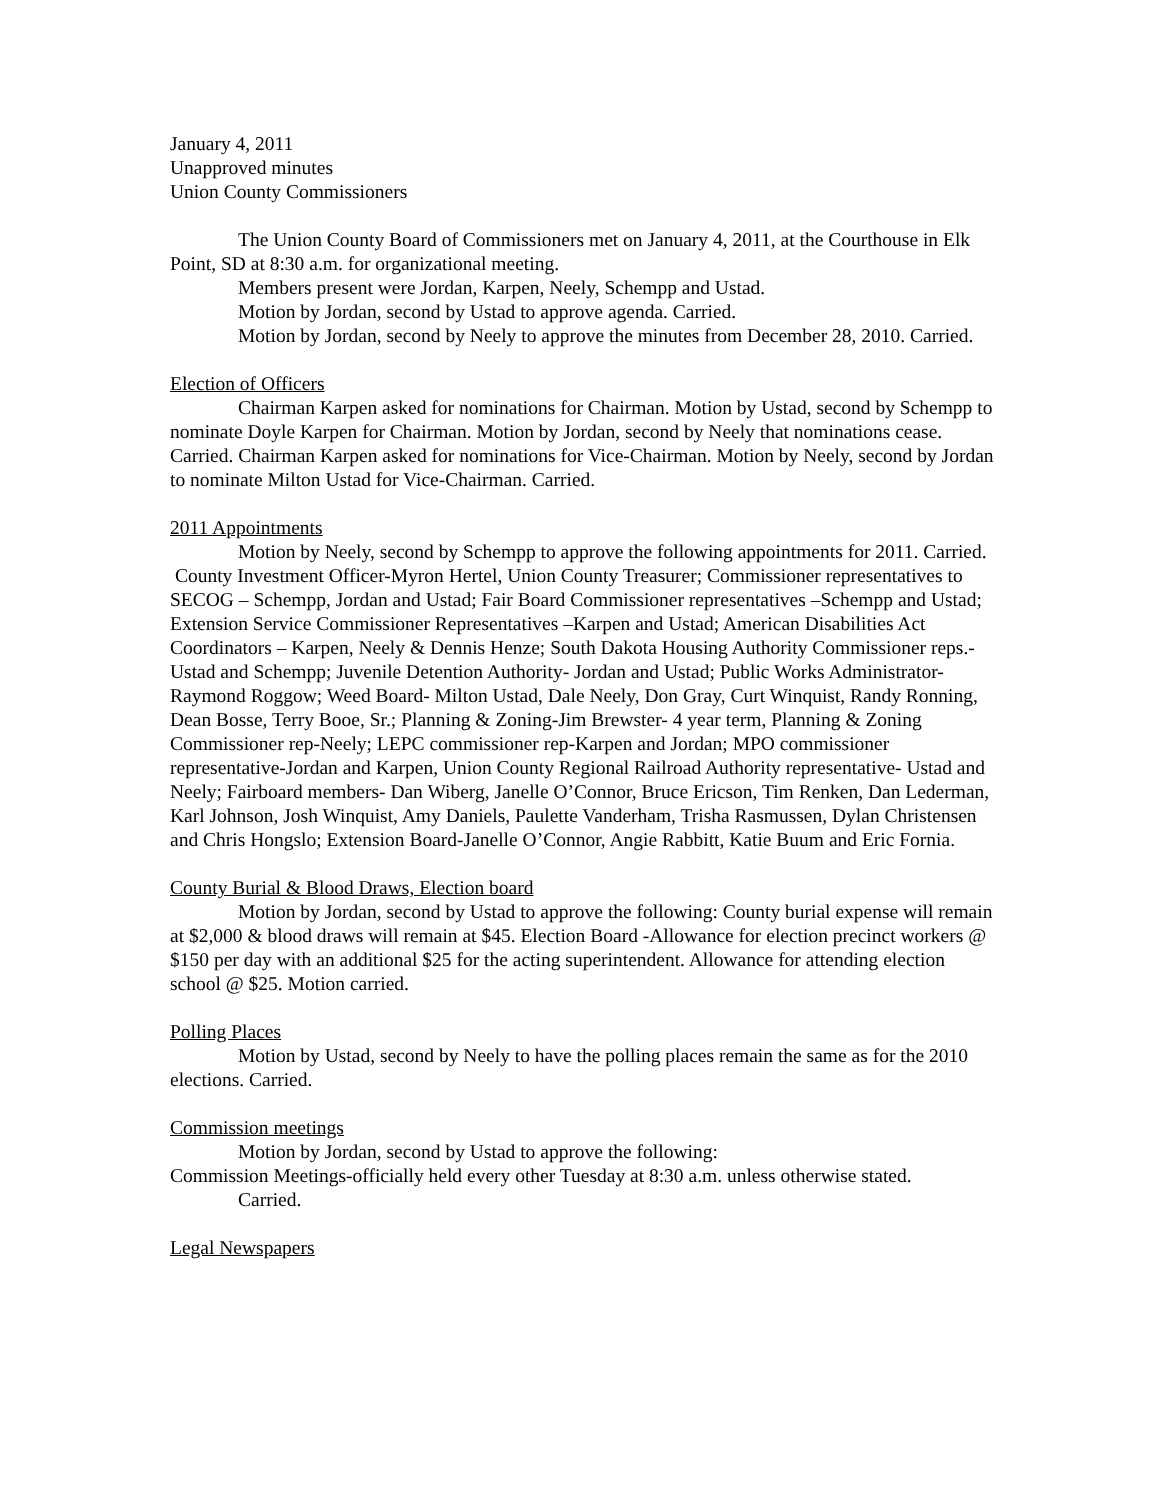January 4, 2011
Unapproved minutes
Union County Commissioners
The Union County Board of Commissioners met on January 4, 2011, at the Courthouse in Elk Point, SD at 8:30 a.m. for organizational meeting.
Members present were Jordan, Karpen, Neely, Schempp and Ustad.
Motion by Jordan, second by Ustad to approve agenda. Carried.
Motion by Jordan, second by Neely to approve the minutes from December 28, 2010. Carried.
Election of Officers
Chairman Karpen asked for nominations for Chairman. Motion by Ustad, second by Schempp to nominate Doyle Karpen for Chairman. Motion by Jordan, second by Neely that nominations cease. Carried. Chairman Karpen asked for nominations for Vice-Chairman. Motion by Neely, second by Jordan to nominate Milton Ustad for Vice-Chairman. Carried.
2011 Appointments
Motion by Neely, second by Schempp to approve the following appointments for 2011. Carried.
County Investment Officer-Myron Hertel, Union County Treasurer; Commissioner representatives to SECOG – Schempp, Jordan and Ustad; Fair Board Commissioner representatives –Schempp and Ustad; Extension Service Commissioner Representatives –Karpen and Ustad; American Disabilities Act Coordinators – Karpen, Neely & Dennis Henze; South Dakota Housing Authority Commissioner reps.- Ustad and Schempp; Juvenile Detention Authority- Jordan and Ustad; Public Works Administrator-Raymond Roggow; Weed Board- Milton Ustad, Dale Neely, Don Gray, Curt Winquist, Randy Ronning, Dean Bosse, Terry Booe, Sr.; Planning & Zoning-Jim Brewster- 4 year term, Planning & Zoning Commissioner rep-Neely; LEPC commissioner rep-Karpen and Jordan; MPO commissioner representative-Jordan and Karpen, Union County Regional Railroad Authority representative- Ustad and Neely; Fairboard members- Dan Wiberg, Janelle O’Connor, Bruce Ericson, Tim Renken, Dan Lederman, Karl Johnson, Josh Winquist, Amy Daniels, Paulette Vanderham, Trisha Rasmussen, Dylan Christensen and Chris Hongslo; Extension Board-Janelle O’Connor, Angie Rabbitt, Katie Buum and Eric Fornia.
County Burial & Blood Draws, Election board
Motion by Jordan, second by Ustad to approve the following: County burial expense will remain at $2,000 & blood draws will remain at $45. Election Board -Allowance for election precinct workers @ $150 per day with an additional $25 for the acting superintendent. Allowance for attending election school @ $25. Motion carried.
Polling Places
Motion by Ustad, second by Neely to have the polling places remain the same as for the 2010 elections. Carried.
Commission meetings
Motion by Jordan, second by Ustad to approve the following:
Commission Meetings-officially held every other Tuesday at 8:30 a.m. unless otherwise stated.
Carried.
Legal Newspapers